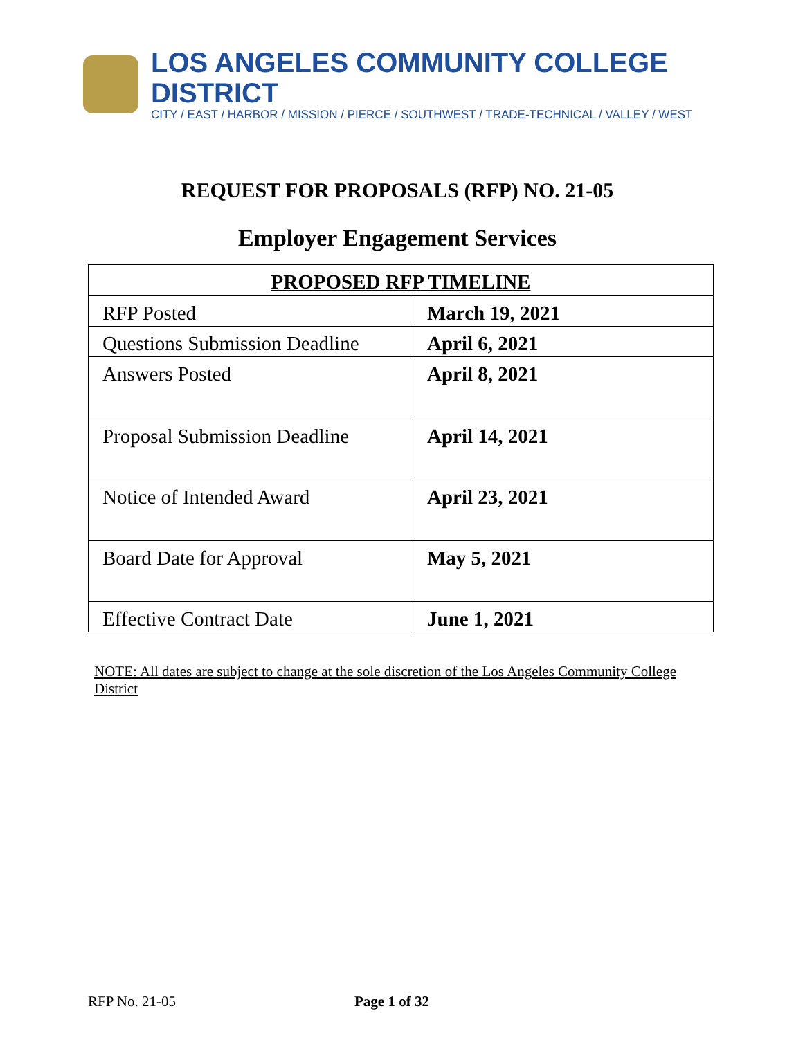LOS ANGELES COMMUNITY COLLEGE DISTRICT
CITY / EAST / HARBOR / MISSION / PIERCE / SOUTHWEST / TRADE-TECHNICAL / VALLEY / WEST
REQUEST FOR PROPOSALS (RFP) NO. 21-05
Employer Engagement Services
| PROPOSED RFP TIMELINE | |
| --- | --- |
| RFP Posted | March 19, 2021 |
| Questions Submission Deadline | April 6, 2021 |
| Answers Posted | April 8, 2021 |
| Proposal Submission Deadline | April 14, 2021 |
| Notice of Intended Award | April 23, 2021 |
| Board Date for Approval | May 5, 2021 |
| Effective Contract Date | June 1, 2021 |
NOTE: All dates are subject to change at the sole discretion of the Los Angeles Community College District
RFP No. 21-05 Page 1 of 32